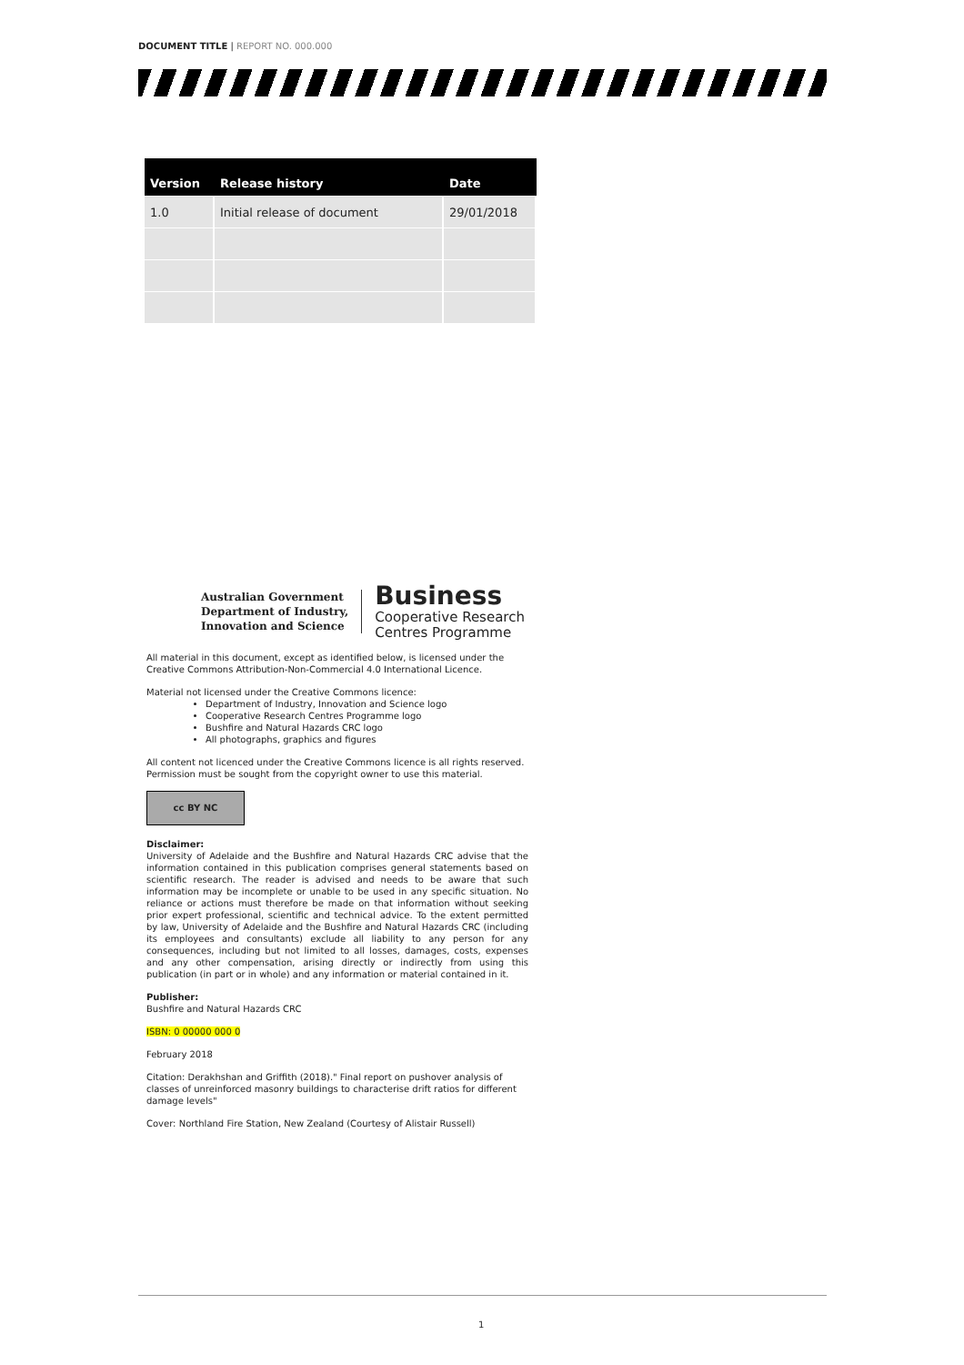DOCUMENT TITLE | REPORT NO. 000.000
| Version | Release history | Date |
| --- | --- | --- |
| 1.0 | Initial release of document | 29/01/2018 |
Australian Government
Department of Industry,
Innovation and Science
Business
Cooperative Research
Centres Programme
All material in this document, except as identified below, is licensed under the Creative Commons Attribution-Non-Commercial 4.0 International Licence.
Material not licensed under the Creative Commons licence:
Department of Industry, Innovation and Science logo
Cooperative Research Centres Programme logo
Bushfire and Natural Hazards CRC logo
All photographs, graphics and figures
All content not licenced under the Creative Commons licence is all rights reserved. Permission must be sought from the copyright owner to use this material.
cc BY NC
Disclaimer:
University of Adelaide and the Bushfire and Natural Hazards CRC advise that the information contained in this publication comprises general statements based on scientific research. The reader is advised and needs to be aware that such information may be incomplete or unable to be used in any specific situation. No reliance or actions must therefore be made on that information without seeking prior expert professional, scientific and technical advice. To the extent permitted by law, University of Adelaide and the Bushfire and Natural Hazards CRC (including its employees and consultants) exclude all liability to any person for any consequences, including but not limited to all losses, damages, costs, expenses and any other compensation, arising directly or indirectly from using this publication (in part or in whole) and any information or material contained in it.
Publisher:
Bushfire and Natural Hazards CRC
ISBN: 0 00000 000 0
February 2018
Citation: Derakhshan and Griffith (2018)." Final report on pushover analysis of classes of unreinforced masonry buildings to characterise drift ratios for different damage levels"
Cover: Northland Fire Station, New Zealand (Courtesy of Alistair Russell)
1